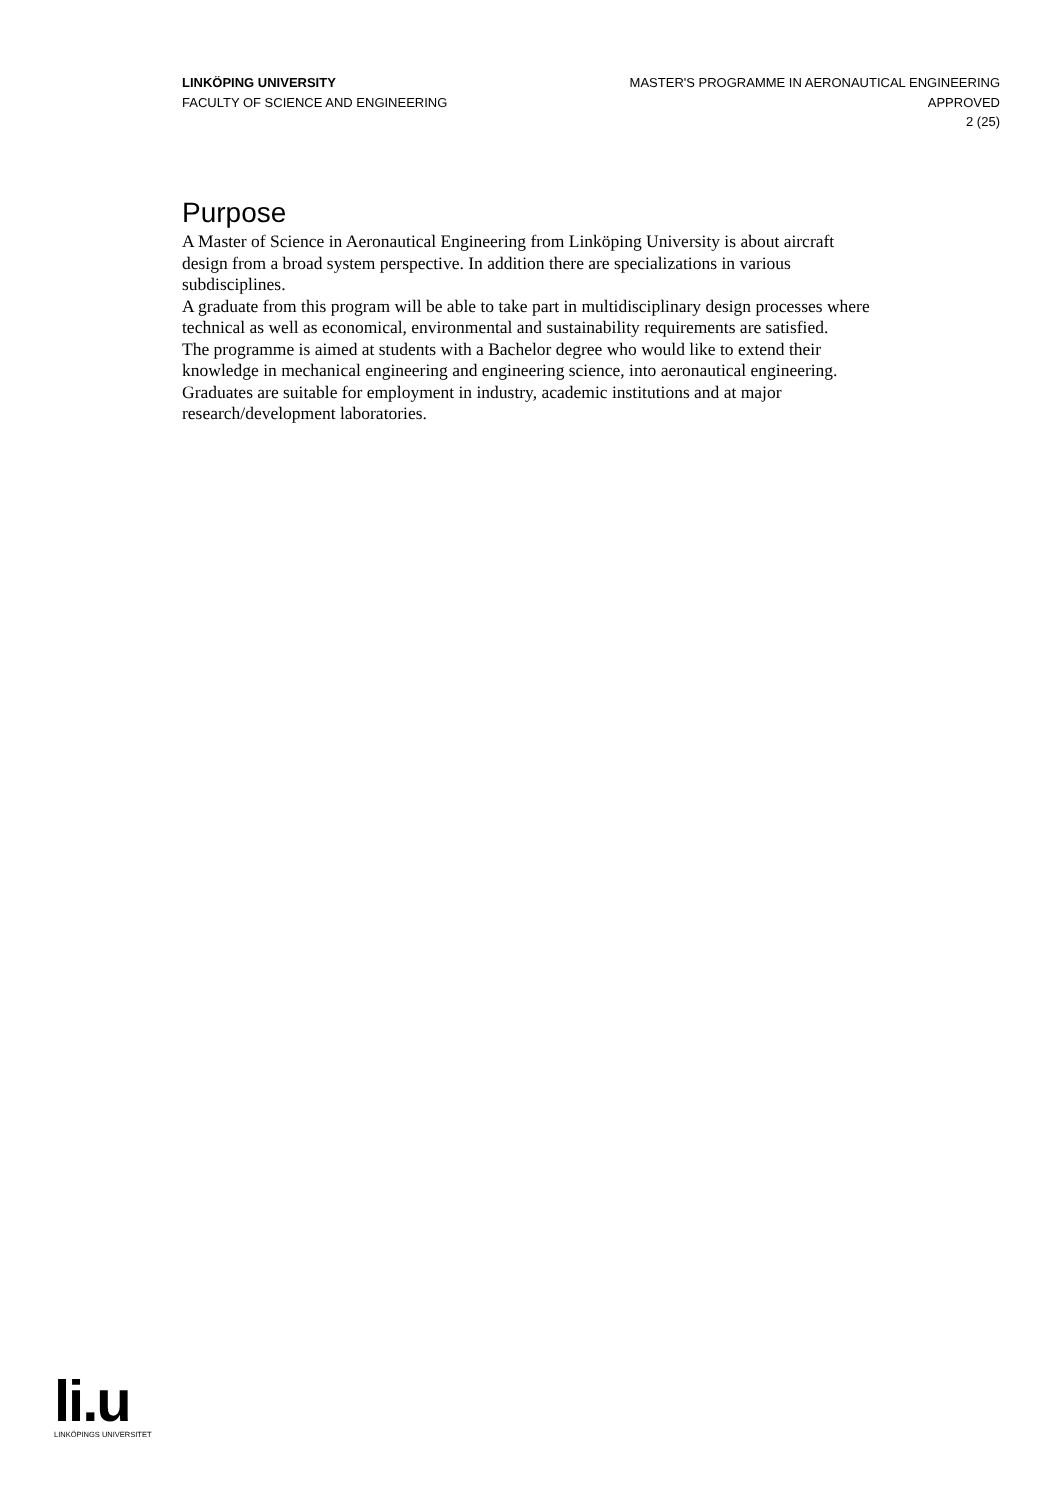LINKÖPING UNIVERSITY
FACULTY OF SCIENCE AND ENGINEERING
MASTER'S PROGRAMME IN AERONAUTICAL ENGINEERING
APPROVED
2 (25)
Purpose
A Master of Science in Aeronautical Engineering from Linköping University is about aircraft design from a broad system perspective. In addition there are specializations in various subdisciplines.
A graduate from this program will be able to take part in multidisciplinary design processes where technical as well as economical, environmental and sustainability requirements are satisfied.
The programme is aimed at students with a Bachelor degree who would like to extend their knowledge in mechanical engineering and engineering science, into aeronautical engineering. Graduates are suitable for employment in industry, academic institutions and at major research/development laboratories.
li.u
LINKÖPINGS UNIVERSITET